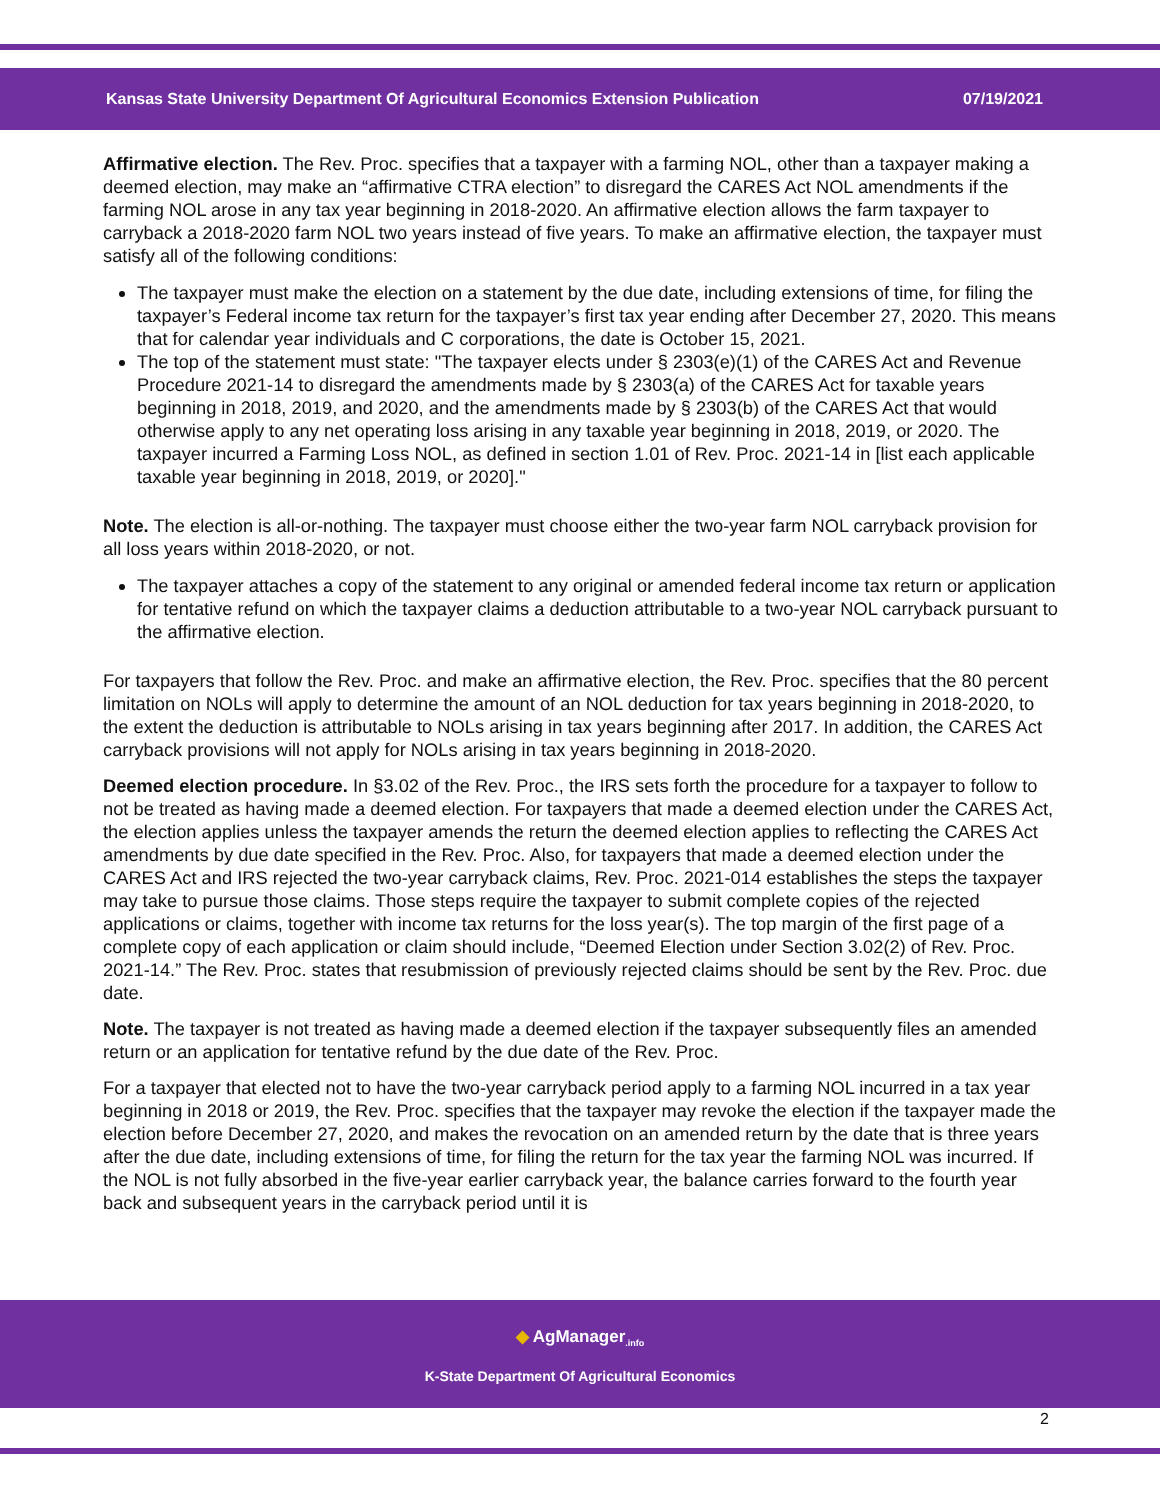Kansas State University Department Of Agricultural Economics Extension Publication 07/19/2021
Affirmative election. The Rev. Proc. specifies that a taxpayer with a farming NOL, other than a taxpayer making a deemed election, may make an “affirmative CTRA election” to disregard the CARES Act NOL amendments if the farming NOL arose in any tax year beginning in 2018-2020. An affirmative election allows the farm taxpayer to carryback a 2018-2020 farm NOL two years instead of five years. To make an affirmative election, the taxpayer must satisfy all of the following conditions:
The taxpayer must make the election on a statement by the due date, including extensions of time, for filing the taxpayer’s Federal income tax return for the taxpayer’s first tax year ending after December 27, 2020. This means that for calendar year individuals and C corporations, the date is October 15, 2021.
The top of the statement must state: "The taxpayer elects under § 2303(e)(1) of the CARES Act and Revenue Procedure 2021-14 to disregard the amendments made by § 2303(a) of the CARES Act for taxable years beginning in 2018, 2019, and 2020, and the amendments made by § 2303(b) of the CARES Act that would otherwise apply to any net operating loss arising in any taxable year beginning in 2018, 2019, or 2020. The taxpayer incurred a Farming Loss NOL, as defined in section 1.01 of Rev. Proc. 2021-14 in [list each applicable taxable year beginning in 2018, 2019, or 2020]."
Note. The election is all-or-nothing. The taxpayer must choose either the two-year farm NOL carryback provision for all loss years within 2018-2020, or not.
The taxpayer attaches a copy of the statement to any original or amended federal income tax return or application for tentative refund on which the taxpayer claims a deduction attributable to a two-year NOL carryback pursuant to the affirmative election.
For taxpayers that follow the Rev. Proc. and make an affirmative election, the Rev. Proc. specifies that the 80 percent limitation on NOLs will apply to determine the amount of an NOL deduction for tax years beginning in 2018-2020, to the extent the deduction is attributable to NOLs arising in tax years beginning after 2017. In addition, the CARES Act carryback provisions will not apply for NOLs arising in tax years beginning in 2018-2020.
Deemed election procedure. In §3.02 of the Rev. Proc., the IRS sets forth the procedure for a taxpayer to follow to not be treated as having made a deemed election. For taxpayers that made a deemed election under the CARES Act, the election applies unless the taxpayer amends the return the deemed election applies to reflecting the CARES Act amendments by due date specified in the Rev. Proc. Also, for taxpayers that made a deemed election under the CARES Act and IRS rejected the two-year carryback claims, Rev. Proc. 2021-014 establishes the steps the taxpayer may take to pursue those claims. Those steps require the taxpayer to submit complete copies of the rejected applications or claims, together with income tax returns for the loss year(s). The top margin of the first page of a complete copy of each application or claim should include, “Deemed Election under Section 3.02(2) of Rev. Proc. 2021-14.” The Rev. Proc. states that resubmission of previously rejected claims should be sent by the Rev. Proc. due date.
Note. The taxpayer is not treated as having made a deemed election if the taxpayer subsequently files an amended return or an application for tentative refund by the due date of the Rev. Proc.
For a taxpayer that elected not to have the two-year carryback period apply to a farming NOL incurred in a tax year beginning in 2018 or 2019, the Rev. Proc. specifies that the taxpayer may revoke the election if the taxpayer made the election before December 27, 2020, and makes the revocation on an amended return by the date that is three years after the due date, including extensions of time, for filing the return for the tax year the farming NOL was incurred. If the NOL is not fully absorbed in the five-year earlier carryback year, the balance carries forward to the fourth year back and subsequent years in the carryback period until it is
◆ AgManager<sub>.info</sub>
K-State Department Of Agricultural Economics
2